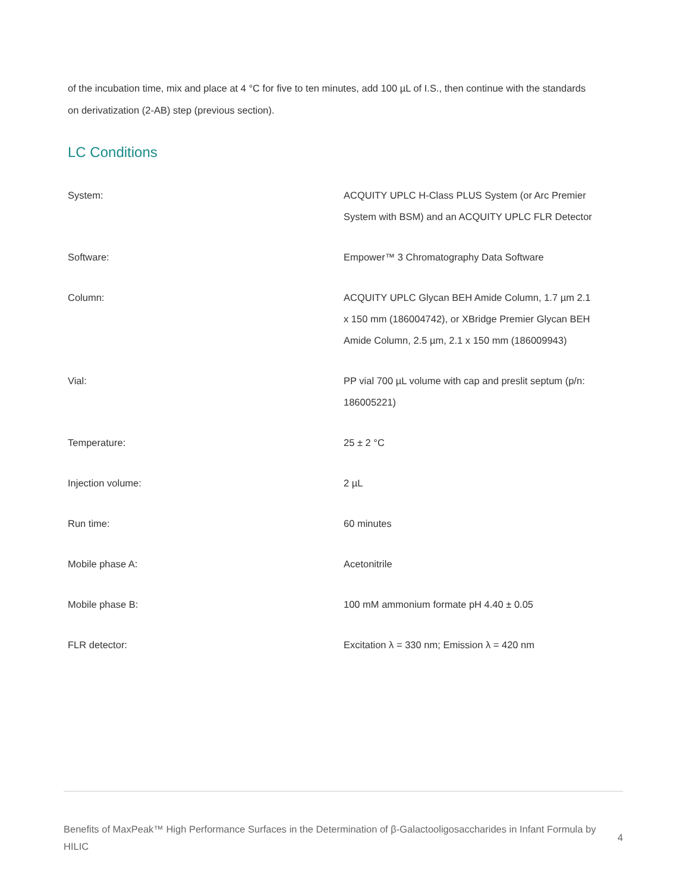of the incubation time, mix and place at 4 °C for five to ten minutes, add 100 µL of I.S., then continue with the standards on derivatization (2-AB) step (previous section).
LC Conditions
| System: | ACQUITY UPLC H-Class PLUS System (or Arc Premier System with BSM) and an ACQUITY UPLC FLR Detector |
| Software: | Empower™ 3 Chromatography Data Software |
| Column: | ACQUITY UPLC Glycan BEH Amide Column, 1.7 µm 2.1 x 150 mm (186004742), or XBridge Premier Glycan BEH Amide Column, 2.5 µm, 2.1 x 150 mm (186009943) |
| Vial: | PP vial 700 µL volume with cap and preslit septum (p/n: 186005221) |
| Temperature: | 25 ± 2 °C |
| Injection volume: | 2 µL |
| Run time: | 60 minutes |
| Mobile phase A: | Acetonitrile |
| Mobile phase B: | 100 mM ammonium formate pH 4.40 ± 0.05 |
| FLR detector: | Excitation λ = 330 nm; Emission λ = 420 nm |
Benefits of MaxPeak™ High Performance Surfaces in the Determination of β-Galactooligosaccharides in Infant Formula by HILIC
4